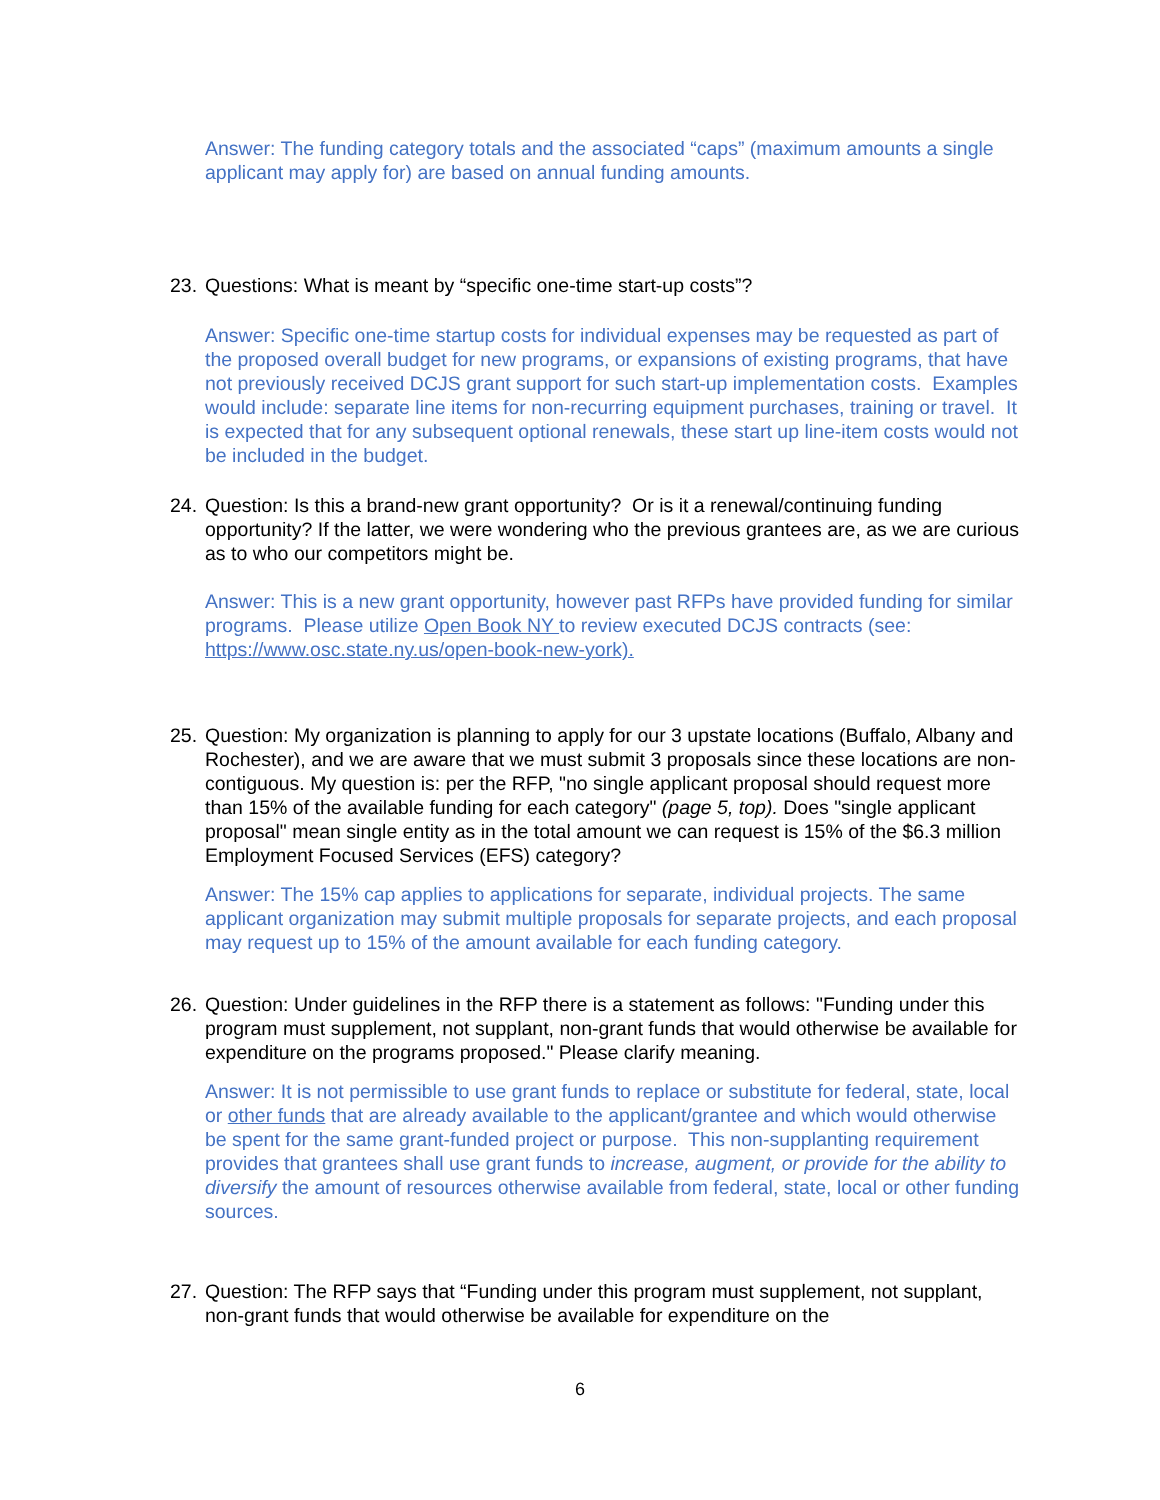Answer: The funding category totals and the associated “caps” (maximum amounts a single applicant may apply for) are based on annual funding amounts.
23.
Questions: What is meant by “specific one-time start-up costs”?
Answer: Specific one-time startup costs for individual expenses may be requested as part of the proposed overall budget for new programs, or expansions of existing programs, that have not previously received DCJS grant support for such start-up implementation costs. Examples would include: separate line items for non-recurring equipment purchases, training or travel. It is expected that for any subsequent optional renewals, these start up line-item costs would not be included in the budget.
24.
Question: Is this a brand-new grant opportunity? Or is it a renewal/continuing funding opportunity? If the latter, we were wondering who the previous grantees are, as we are curious as to who our competitors might be.
Answer: This is a new grant opportunity, however past RFPs have provided funding for similar programs. Please utilize Open Book NY to review executed DCJS contracts (see: https://www.osc.state.ny.us/open-book-new-york).
25.
Question: My organization is planning to apply for our 3 upstate locations (Buffalo, Albany and Rochester), and we are aware that we must submit 3 proposals since these locations are non-contiguous. My question is: per the RFP, "no single applicant proposal should request more than 15% of the available funding for each category" (page 5, top). Does "single applicant proposal" mean single entity as in the total amount we can request is 15% of the $6.3 million Employment Focused Services (EFS) category?
Answer: The 15% cap applies to applications for separate, individual projects. The same applicant organization may submit multiple proposals for separate projects, and each proposal may request up to 15% of the amount available for each funding category.
26.
Question: Under guidelines in the RFP there is a statement as follows: "Funding under this program must supplement, not supplant, non-grant funds that would otherwise be available for expenditure on the programs proposed." Please clarify meaning.
Answer: It is not permissible to use grant funds to replace or substitute for federal, state, local or other funds that are already available to the applicant/grantee and which would otherwise be spent for the same grant-funded project or purpose. This non-supplanting requirement provides that grantees shall use grant funds to increase, augment, or provide for the ability to diversify the amount of resources otherwise available from federal, state, local or other funding sources.
27.
Question: The RFP says that “Funding under this program must supplement, not supplant, non-grant funds that would otherwise be available for expenditure on the
6